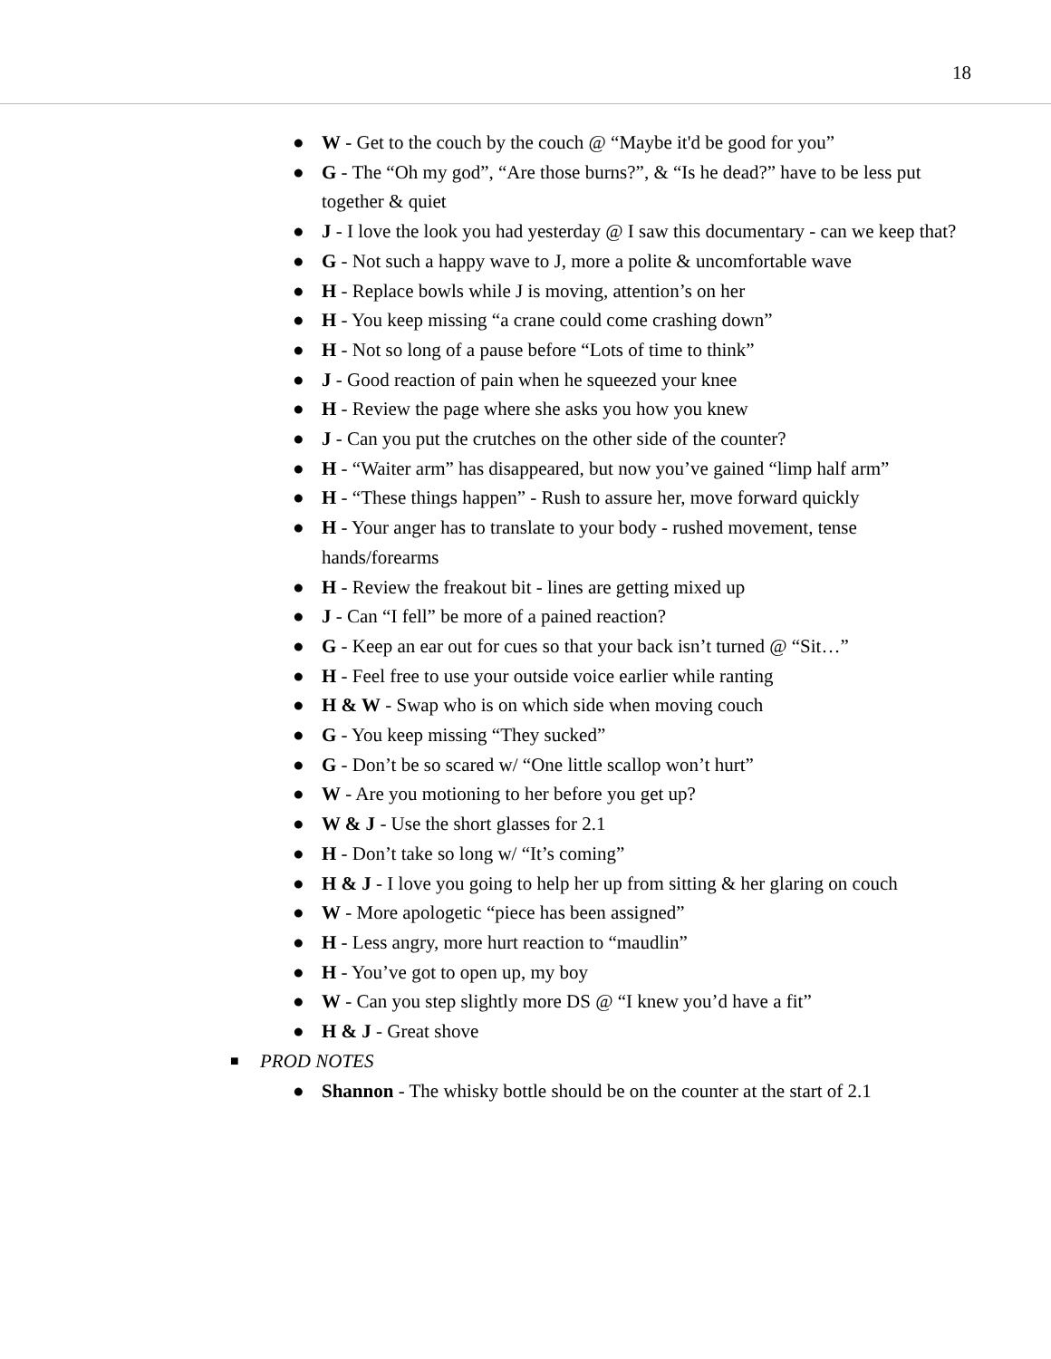18
● W - Get to the couch by the couch @ “Maybe it'd be good for you”
● G - The “Oh my god”, “Are those burns?”, & “Is he dead?” have to be less put together & quiet
● J - I love the look you had yesterday @ I saw this documentary - can we keep that?
● G - Not such a happy wave to J, more a polite & uncomfortable wave
● H - Replace bowls while J is moving, attention’s on her
● H - You keep missing “a crane could come crashing down”
● H - Not so long of a pause before “Lots of time to think”
● J - Good reaction of pain when he squeezed your knee
● H - Review the page where she asks you how you knew
● J - Can you put the crutches on the other side of the counter?
● H - “Waiter arm” has disappeared, but now you’ve gained “limp half arm”
● H - “These things happen” - Rush to assure her, move forward quickly
● H - Your anger has to translate to your body - rushed movement, tense hands/forearms
● H - Review the freakout bit - lines are getting mixed up
● J - Can “I fell” be more of a pained reaction?
● G - Keep an ear out for cues so that your back isn’t turned @ “Sit…”
● H - Feel free to use your outside voice earlier while ranting
● H & W - Swap who is on which side when moving couch
● G - You keep missing “They sucked”
● G - Don’t be so scared w/ “One little scallop won’t hurt”
● W - Are you motioning to her before you get up?
● W & J - Use the short glasses for 2.1
● H - Don’t take so long w/ “It’s coming”
● H & J - I love you going to help her up from sitting & her glaring on couch
● W - More apologetic “piece has been assigned”
● H - Less angry, more hurt reaction to “maudlin”
● H - You’ve got to open up, my boy
● W - Can you step slightly more DS @ “I knew you’d have a fit”
● H & J - Great shove
■ PROD NOTES
● Shannon - The whisky bottle should be on the counter at the start of 2.1